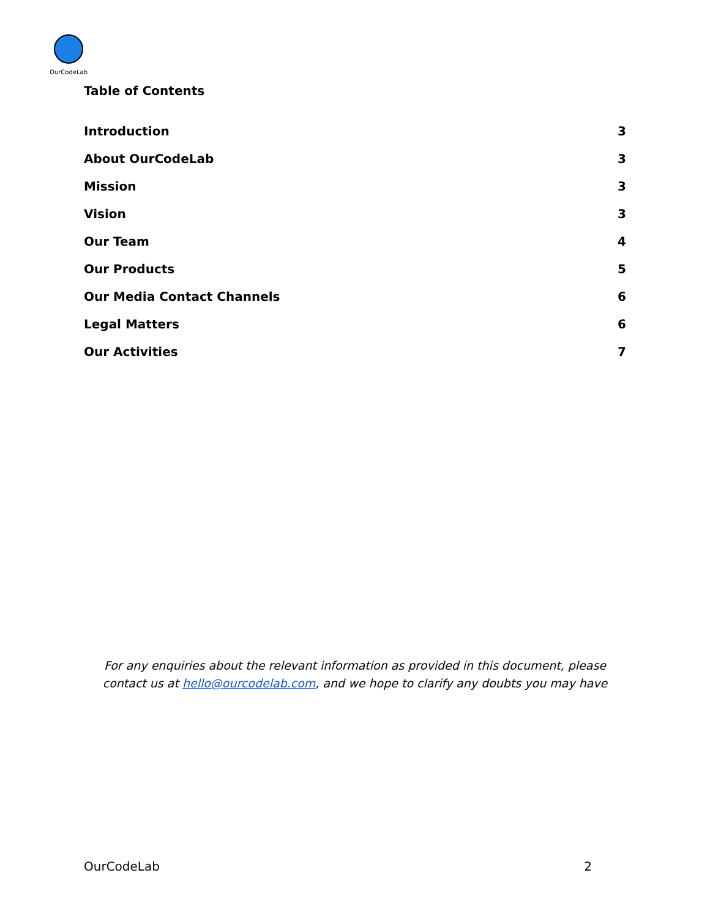OurCodeLab
Table of Contents
Introduction 3
About OurCodeLab 3
Mission 3
Vision 3
Our Team 4
Our Products 5
Our Media Contact Channels 6
Legal Matters 6
Our Activities 7
For any enquiries about the relevant information as provided in this document, please contact us at hello@ourcodelab.com, and we hope to clarify any doubts you may have
OurCodeLab 2